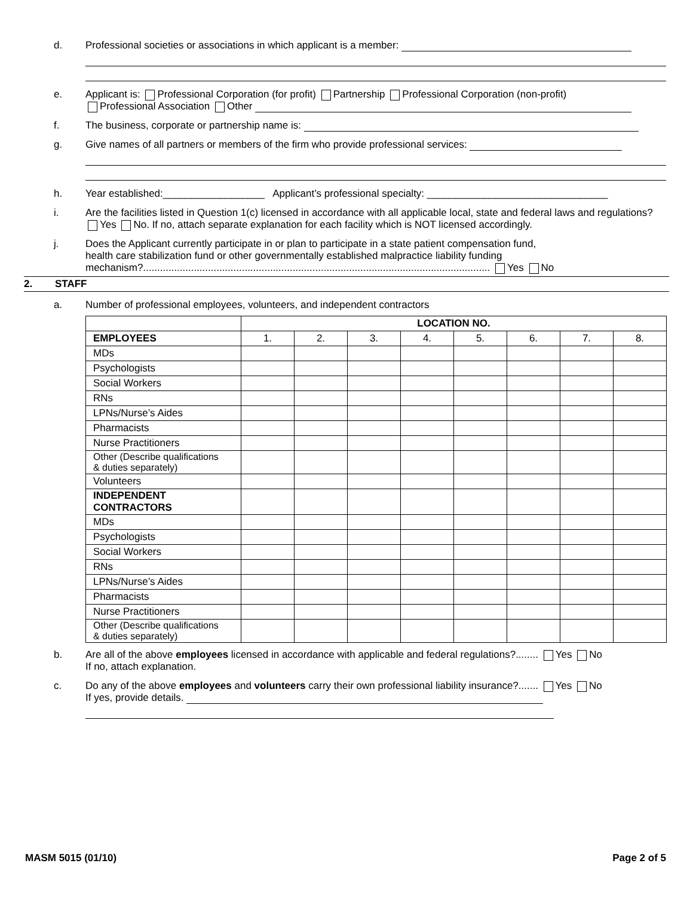d. Professional societies or associations in which applicant is a member:
e. Applicant is: Professional Corporation (for profit) Partnership Professional Corporation (non-profit)
Professional Association Other
f. The business, corporate or partnership name is:
g. Give names of all partners or members of the firm who provide professional services:
h. Year established:__________________ Applicant’s professional specialty: ________________________________
i. Are the facilities listed in Question 1(c) licensed in accordance with all applicable local, state and federal laws and regulations? Yes No. If no, attach separate explanation for each facility which is NOT licensed accordingly.
j. Does the Applicant currently participate in or plan to participate in a state patient compensation fund,
health care stabilization fund or other governmentally established malpractice liability funding
mechanism?........................................................................................................................... Yes No
2. STAFF
a. Number of professional employees, volunteers, and independent contractors
| | LOCATION NO. | | | | | | | |
| EMPLOYEES | 1. | 2. | 3. | 4. | 5. | 6. | 7. | 8. |
| MDs | | | | | | | | |
| Psychologists | | | | | | | | |
| Social Workers | | | | | | | | |
| RNs | | | | | | | | |
| LPNs/Nurse’s Aides | | | | | | | | |
| Pharmacists | | | | | | | | |
| Nurse Practitioners | | | | | | | | |
| Other (Describe qualifications & duties separately) | | | | | | | | |
| Volunteers | | | | | | | | |
| INDEPENDENT CONTRACTORS | | | | | | | | |
| MDs | | | | | | | | |
| Psychologists | | | | | | | | |
| Social Workers | | | | | | | | |
| RNs | | | | | | | | |
| LPNs/Nurse’s Aides | | | | | | | | |
| Pharmacists | | | | | | | | |
| Nurse Practitioners | | | | | | | | |
| Other (Describe qualifications & duties separately) | | | | | | | | |
b. Are all of the above employees licensed in accordance with applicable and federal regulations?........ Yes No
If no, attach explanation.
c. Do any of the above employees and volunteers carry their own professional liability insurance?....... Yes No
If yes, provide details.
MASM 5015 (01/10) Page 2 of 5